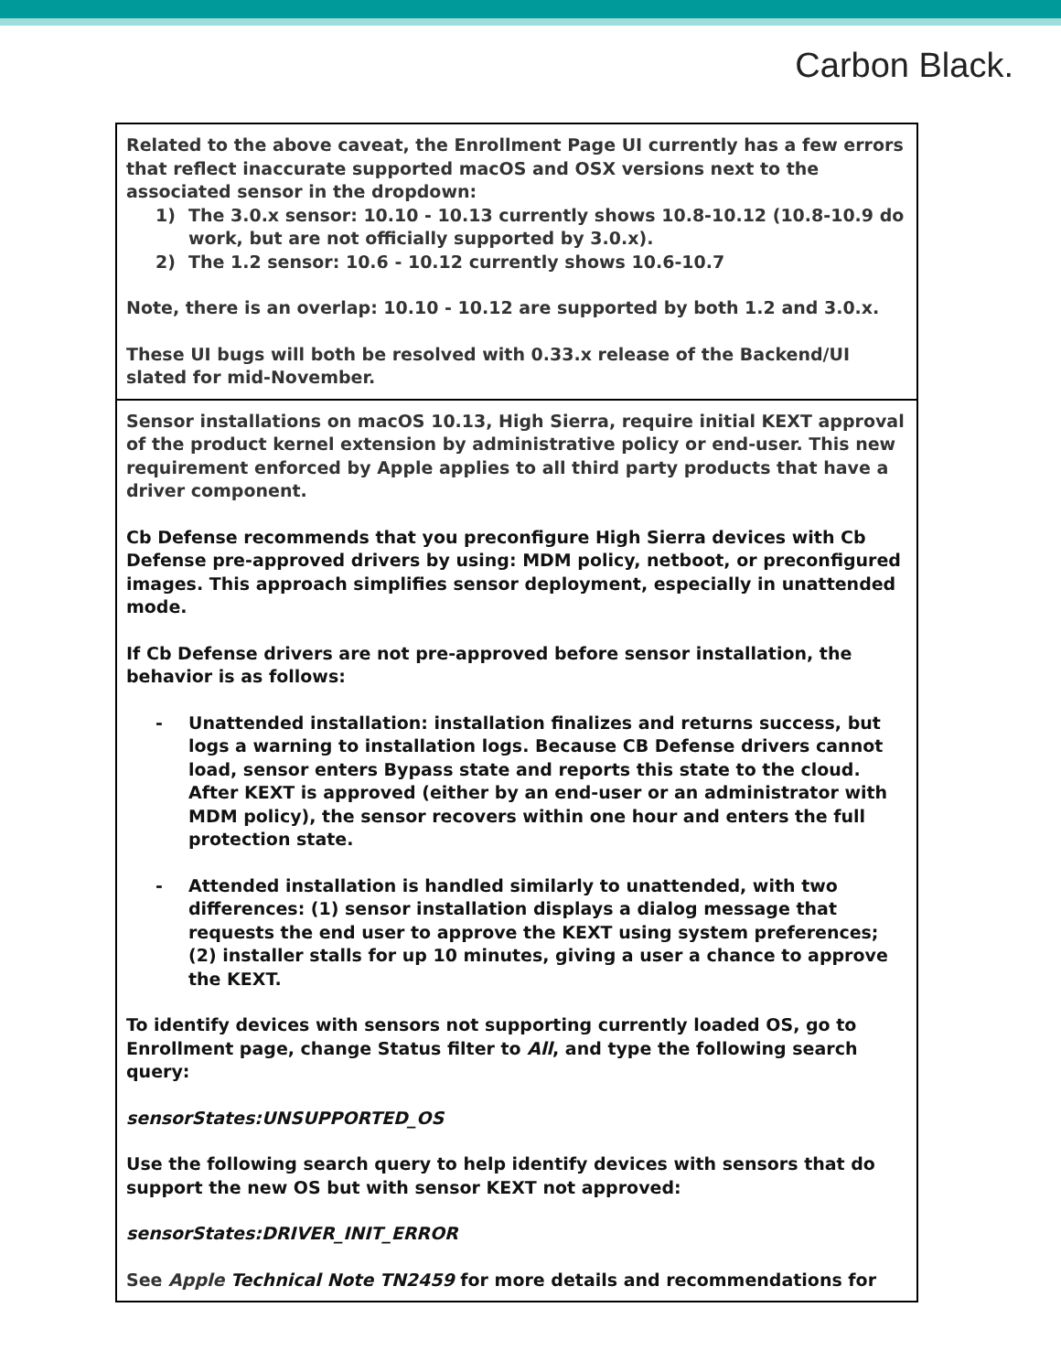Carbon Black.
| Related to the above caveat, the Enrollment Page UI currently has a few errors that reflect inaccurate supported macOS and OSX versions next to the associated sensor in the dropdown: 1) The 3.0.x sensor: 10.10 - 10.13 currently shows 10.8-10.12 (10.8-10.9 do work, but are not officially supported by 3.0.x). 2) The 1.2 sensor: 10.6 - 10.12 currently shows 10.6-10.7 Note, there is an overlap: 10.10 - 10.12 are supported by both 1.2 and 3.0.x. These UI bugs will both be resolved with 0.33.x release of the Backend/UI slated for mid-November. |
| Sensor installations on macOS 10.13, High Sierra, require initial KEXT approval of the product kernel extension by administrative policy or end-user. This new requirement enforced by Apple applies to all third party products that have a driver component. Cb Defense recommends that you preconfigure High Sierra devices with Cb Defense pre-approved drivers by using: MDM policy, netboot, or preconfigured images. This approach simplifies sensor deployment, especially in unattended mode. If Cb Defense drivers are not pre-approved before sensor installation, the behavior is as follows: - Unattended installation: installation finalizes and returns success, but logs a warning to installation logs. Because CB Defense drivers cannot load, sensor enters Bypass state and reports this state to the cloud. After KEXT is approved (either by an end-user or an administrator with MDM policy), the sensor recovers within one hour and enters the full protection state. - Attended installation is handled similarly to unattended, with two differences: (1) sensor installation displays a dialog message that requests the end user to approve the KEXT using system preferences; (2) installer stalls for up 10 minutes, giving a user a chance to approve the KEXT. To identify devices with sensors not supporting currently loaded OS, go to Enrollment page, change Status filter to All , and type the following search query: sensorStates:UNSUPPORTED_OS Use the following search query to help identify devices with sensors that do support the new OS but with sensor KEXT not approved: sensorStates:DRIVER_INIT_ERROR See Apple Technical Note TN2459 for more details and recommendations for |